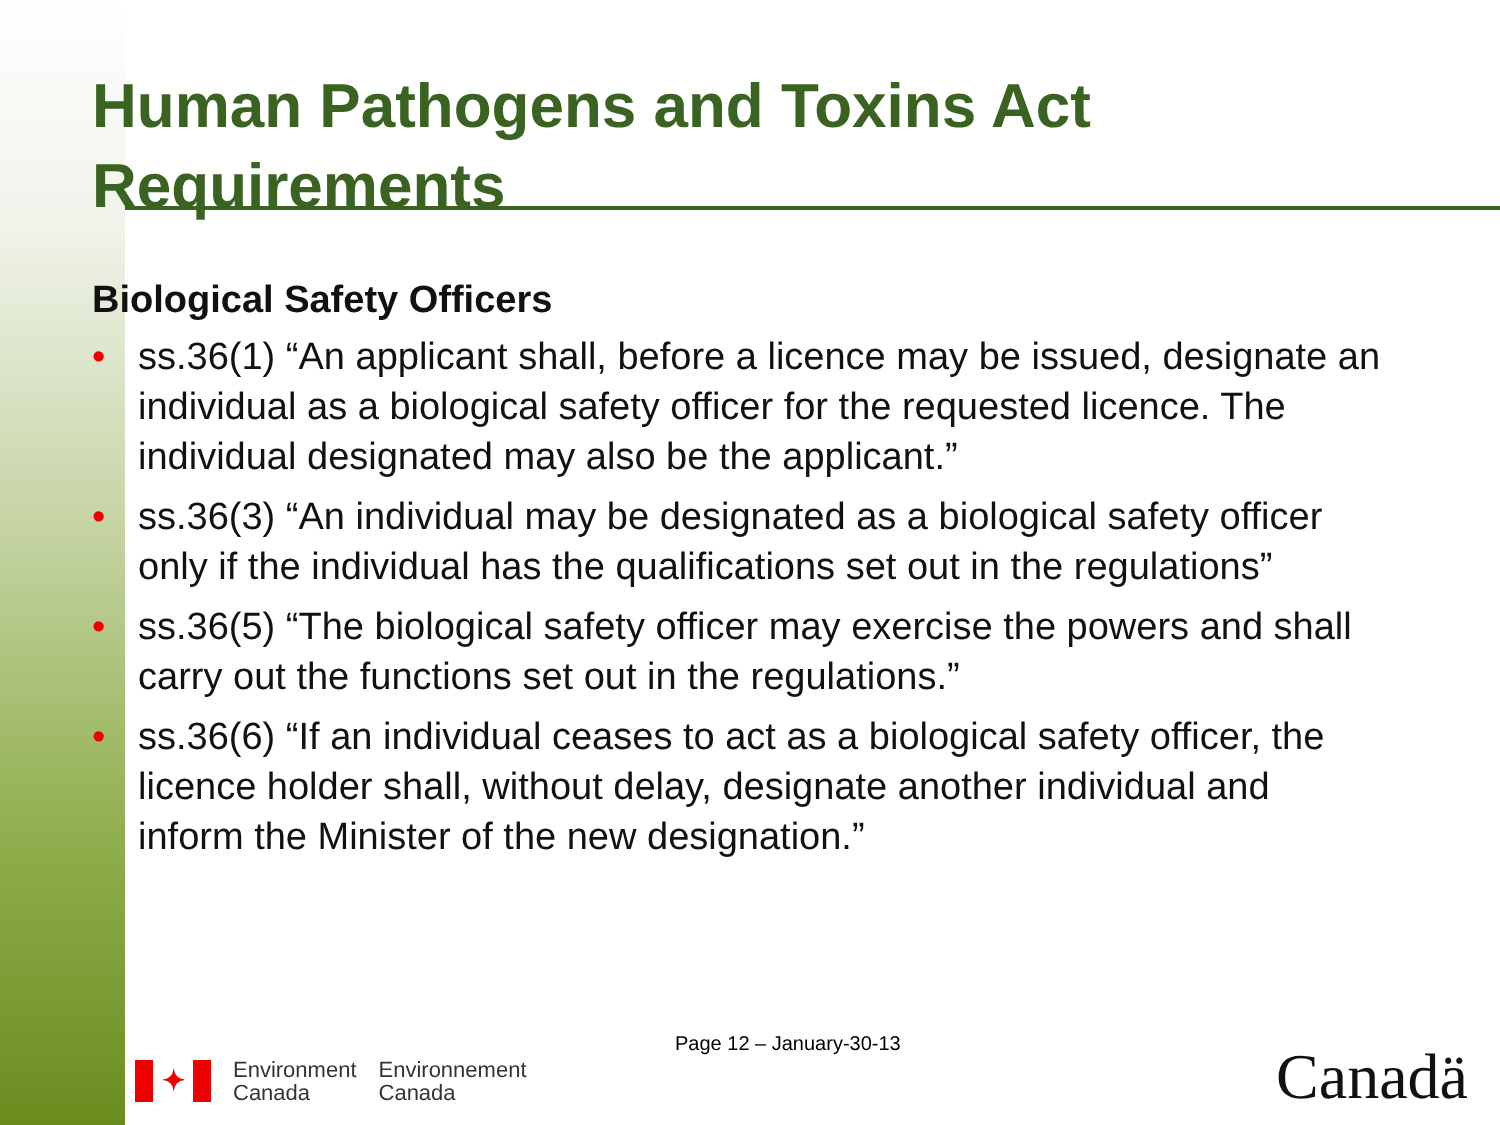Human Pathogens and Toxins Act Requirements
Biological Safety Officers
• ss.36(1) “An applicant shall, before a licence may be issued, designate an individual as a biological safety officer for the requested licence. The individual designated may also be the applicant.”
• ss.36(3) “An individual may be designated as a biological safety officer only if the individual has the qualifications set out in the regulations”
• ss.36(5) “The biological safety officer may exercise the powers and shall carry out the functions set out in the regulations.”
• ss.36(6) “If an individual ceases to act as a biological safety officer, the licence holder shall, without delay, designate another individual and inform the Minister of the new designation.”
Page 12 – January-30-13
✦
Environment
Canada
Environnement
Canada
Canadä